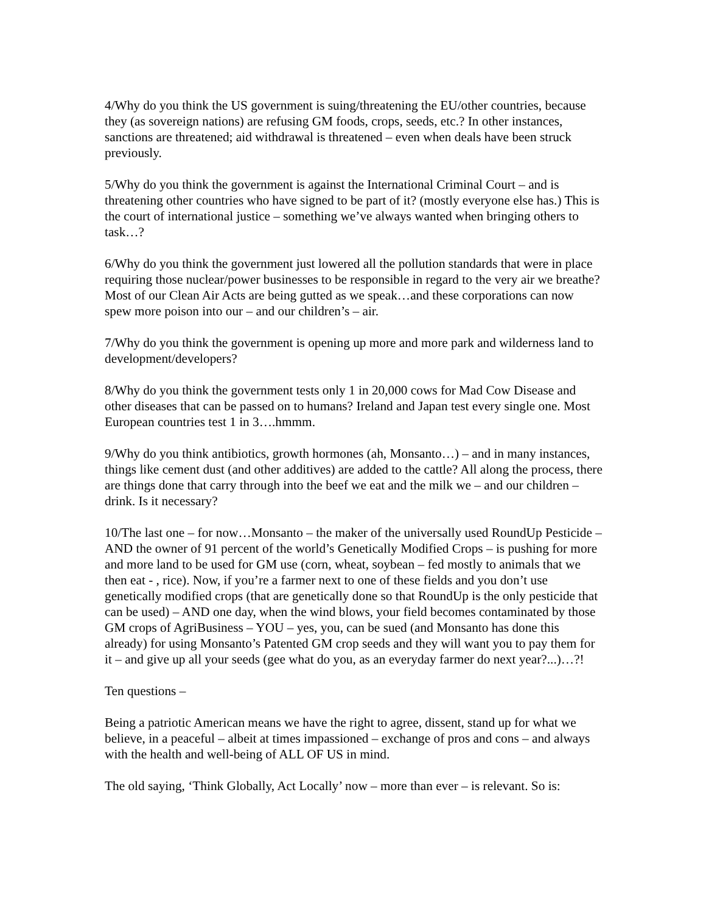4/Why do you think the US government is suing/threatening the EU/other countries, because they (as sovereign nations) are refusing GM foods, crops, seeds, etc.? In other instances, sanctions are threatened; aid withdrawal is threatened – even when deals have been struck previously.
5/Why do you think the government is against the International Criminal Court – and is threatening other countries who have signed to be part of it? (mostly everyone else has.) This is the court of international justice – something we’ve always wanted when bringing others to task…?
6/Why do you think the government just lowered all the pollution standards that were in place requiring those nuclear/power businesses to be responsible in regard to the very air we breathe? Most of our Clean Air Acts are being gutted as we speak…and these corporations can now spew more poison into our – and our children’s – air.
7/Why do you think the government is opening up more and more park and wilderness land to development/developers?
8/Why do you think the government tests only 1 in 20,000 cows for Mad Cow Disease and other diseases that can be passed on to humans? Ireland and Japan test every single one. Most European countries test 1 in 3….hmmm.
9/Why do you think antibiotics, growth hormones (ah, Monsanto…) – and in many instances, things like cement dust (and other additives) are added to the cattle? All along the process, there are things done that carry through into the beef we eat and the milk we – and our children – drink. Is it necessary?
10/The last one – for now…Monsanto – the maker of the universally used RoundUp Pesticide – AND the owner of 91 percent of the world’s Genetically Modified Crops – is pushing for more and more land to be used for GM use (corn, wheat, soybean – fed mostly to animals that we then eat - , rice). Now, if you’re a farmer next to one of these fields and you don’t use genetically modified crops (that are genetically done so that RoundUp is the only pesticide that can be used) – AND one day, when the wind blows, your field becomes contaminated by those GM crops of AgriBusiness – YOU – yes, you, can be sued (and Monsanto has done this already) for using Monsanto’s Patented GM crop seeds and they will want you to pay them for it – and give up all your seeds (gee what do you, as an everyday farmer do next year?...)…?!
Ten questions –
Being a patriotic American means we have the right to agree, dissent, stand up for what we believe, in a peaceful – albeit at times impassioned – exchange of pros and cons – and always with the health and well-being of ALL OF US in mind.
The old saying, ‘Think Globally, Act Locally’ now – more than ever – is relevant. So is: